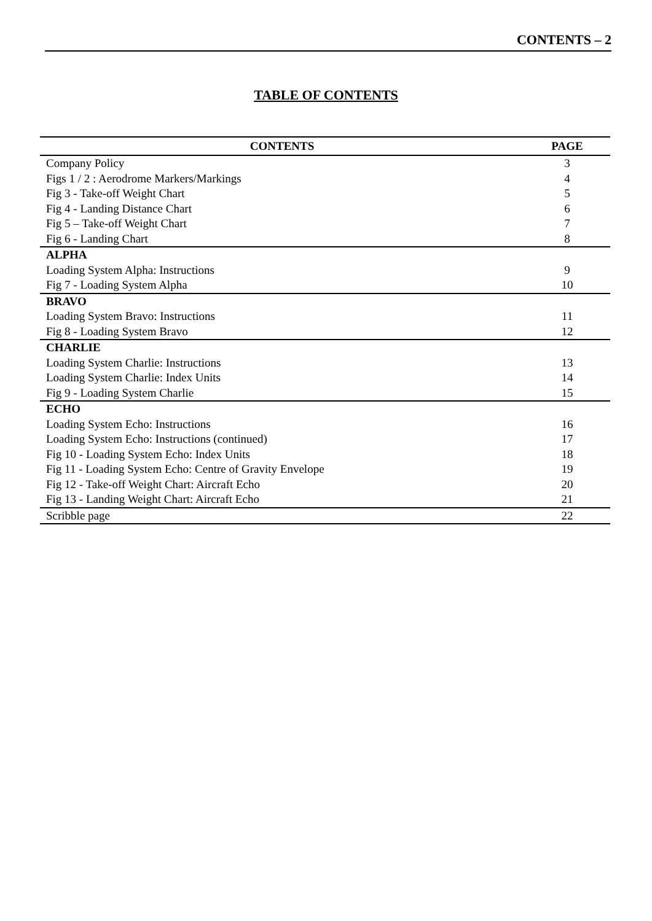CONTENTS – 2
TABLE OF CONTENTS
| CONTENTS | PAGE |
| --- | --- |
| Company Policy | 3 |
| Figs 1 / 2 : Aerodrome Markers/Markings | 4 |
| Fig 3 - Take-off Weight Chart | 5 |
| Fig 4 - Landing Distance Chart | 6 |
| Fig 5 – Take-off Weight Chart | 7 |
| Fig 6 - Landing Chart | 8 |
| ALPHA | |
| Loading System Alpha: Instructions | 9 |
| Fig 7 - Loading System Alpha | 10 |
| BRAVO | |
| Loading System Bravo: Instructions | 11 |
| Fig 8 - Loading System Bravo | 12 |
| CHARLIE | |
| Loading System Charlie: Instructions | 13 |
| Loading System Charlie: Index Units | 14 |
| Fig 9 - Loading System Charlie | 15 |
| ECHO | |
| Loading System Echo: Instructions | 16 |
| Loading System Echo: Instructions (continued) | 17 |
| Fig 10 - Loading System Echo: Index Units | 18 |
| Fig 11 - Loading System Echo: Centre of Gravity Envelope | 19 |
| Fig 12 - Take-off Weight Chart: Aircraft Echo | 20 |
| Fig 13 - Landing Weight Chart: Aircraft Echo | 21 |
| Scribble page | 22 |